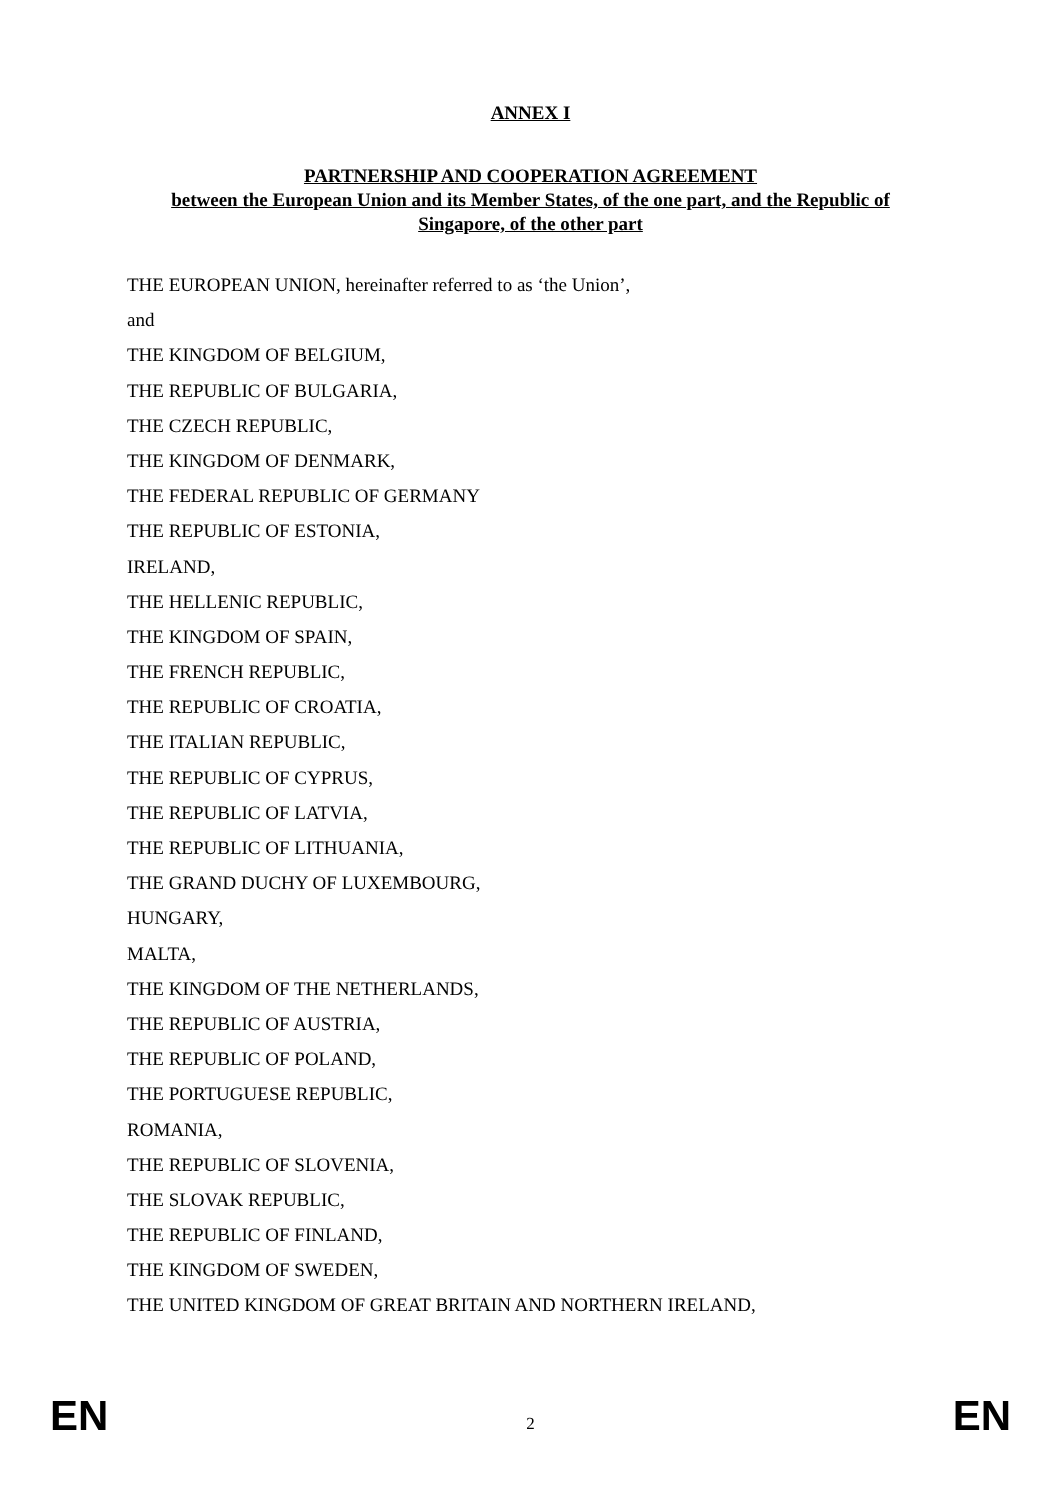ANNEX I
PARTNERSHIP AND COOPERATION AGREEMENT
between the European Union and its Member States, of the one part, and the Republic of Singapore, of the other part
THE EUROPEAN UNION, hereinafter referred to as ‘the Union’,
and
THE KINGDOM OF BELGIUM,
THE REPUBLIC OF BULGARIA,
THE CZECH REPUBLIC,
THE KINGDOM OF DENMARK,
THE FEDERAL REPUBLIC OF GERMANY
THE REPUBLIC OF ESTONIA,
IRELAND,
THE HELLENIC REPUBLIC,
THE KINGDOM OF SPAIN,
THE FRENCH REPUBLIC,
THE REPUBLIC OF CROATIA,
THE ITALIAN REPUBLIC,
THE REPUBLIC OF CYPRUS,
THE REPUBLIC OF LATVIA,
THE REPUBLIC OF LITHUANIA,
THE GRAND DUCHY OF LUXEMBOURG,
HUNGARY,
MALTA,
THE KINGDOM OF THE NETHERLANDS,
THE REPUBLIC OF AUSTRIA,
THE REPUBLIC OF POLAND,
THE PORTUGUESE REPUBLIC,
ROMANIA,
THE REPUBLIC OF SLOVENIA,
THE SLOVAK REPUBLIC,
THE REPUBLIC OF FINLAND,
THE KINGDOM OF SWEDEN,
THE UNITED KINGDOM OF GREAT BRITAIN AND NORTHERN IRELAND,
EN 2 EN